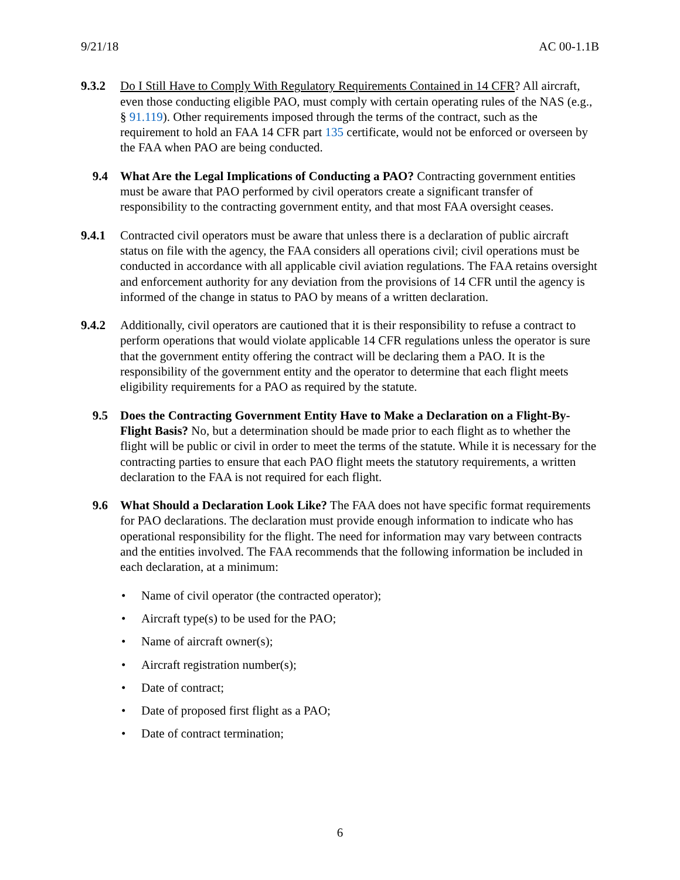9/21/18 AC 00-1.1B
9.3.2 Do I Still Have to Comply With Regulatory Requirements Contained in 14 CFR? All aircraft, even those conducting eligible PAO, must comply with certain operating rules of the NAS (e.g., § 91.119). Other requirements imposed through the terms of the contract, such as the requirement to hold an FAA 14 CFR part 135 certificate, would not be enforced or overseen by the FAA when PAO are being conducted.
9.4 What Are the Legal Implications of Conducting a PAO? Contracting government entities must be aware that PAO performed by civil operators create a significant transfer of responsibility to the contracting government entity, and that most FAA oversight ceases.
9.4.1 Contracted civil operators must be aware that unless there is a declaration of public aircraft status on file with the agency, the FAA considers all operations civil; civil operations must be conducted in accordance with all applicable civil aviation regulations. The FAA retains oversight and enforcement authority for any deviation from the provisions of 14 CFR until the agency is informed of the change in status to PAO by means of a written declaration.
9.4.2 Additionally, civil operators are cautioned that it is their responsibility to refuse a contract to perform operations that would violate applicable 14 CFR regulations unless the operator is sure that the government entity offering the contract will be declaring them a PAO. It is the responsibility of the government entity and the operator to determine that each flight meets eligibility requirements for a PAO as required by the statute.
9.5 Does the Contracting Government Entity Have to Make a Declaration on a Flight-By-Flight Basis? No, but a determination should be made prior to each flight as to whether the flight will be public or civil in order to meet the terms of the statute. While it is necessary for the contracting parties to ensure that each PAO flight meets the statutory requirements, a written declaration to the FAA is not required for each flight.
9.6 What Should a Declaration Look Like? The FAA does not have specific format requirements for PAO declarations. The declaration must provide enough information to indicate who has operational responsibility for the flight. The need for information may vary between contracts and the entities involved. The FAA recommends that the following information be included in each declaration, at a minimum:
• Name of civil operator (the contracted operator);
• Aircraft type(s) to be used for the PAO;
• Name of aircraft owner(s);
• Aircraft registration number(s);
• Date of contract;
• Date of proposed first flight as a PAO;
• Date of contract termination;
6